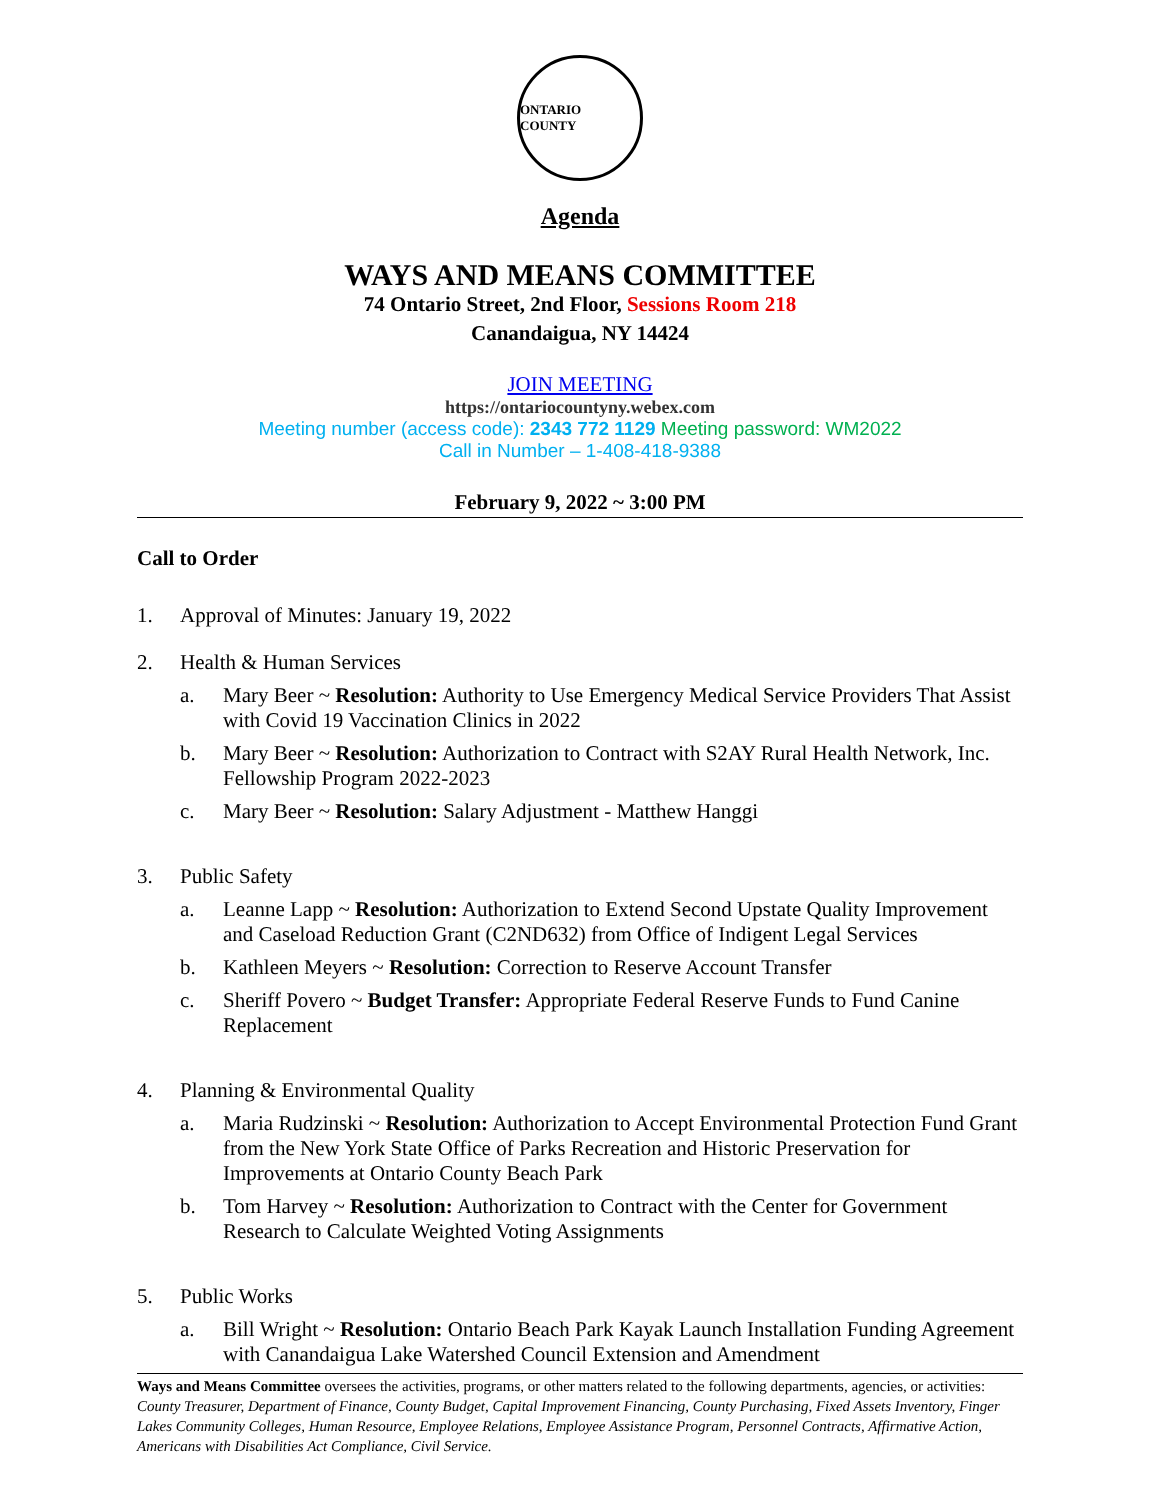ONTARIO COUNTY
Agenda
WAYS AND MEANS COMMITTEE
74 Ontario Street, 2nd Floor, Sessions Room 218
Canandaigua, NY 14424
JOIN MEETING
https://ontariocountyny.webex.com
Meeting number (access code): 2343 772 1129 Meeting password: WM2022
Call in Number – 1-408-418-9388
February 9, 2022 ~ 3:00 PM
Call to Order
1. Approval of Minutes: January 19, 2022
2. Health & Human Services
a. Mary Beer ~ Resolution: Authority to Use Emergency Medical Service Providers That Assist with Covid 19 Vaccination Clinics in 2022
b. Mary Beer ~ Resolution: Authorization to Contract with S2AY Rural Health Network, Inc. Fellowship Program 2022-2023
c. Mary Beer ~ Resolution: Salary Adjustment - Matthew Hanggi
3. Public Safety
a. Leanne Lapp ~ Resolution: Authorization to Extend Second Upstate Quality Improvement and Caseload Reduction Grant (C2ND632) from Office of Indigent Legal Services
b. Kathleen Meyers ~ Resolution: Correction to Reserve Account Transfer
c. Sheriff Povero ~ Budget Transfer: Appropriate Federal Reserve Funds to Fund Canine Replacement
4. Planning & Environmental Quality
a. Maria Rudzinski ~ Resolution: Authorization to Accept Environmental Protection Fund Grant from the New York State Office of Parks Recreation and Historic Preservation for Improvements at Ontario County Beach Park
b. Tom Harvey ~ Resolution: Authorization to Contract with the Center for Government Research to Calculate Weighted Voting Assignments
5. Public Works
a. Bill Wright ~ Resolution: Ontario Beach Park Kayak Launch Installation Funding Agreement with Canandaigua Lake Watershed Council Extension and Amendment
Ways and Means Committee oversees the activities, programs, or other matters related to the following departments, agencies, or activities: County Treasurer, Department of Finance, County Budget, Capital Improvement Financing, County Purchasing, Fixed Assets Inventory, Finger Lakes Community Colleges, Human Resource, Employee Relations, Employee Assistance Program, Personnel Contracts, Affirmative Action, Americans with Disabilities Act Compliance, Civil Service.